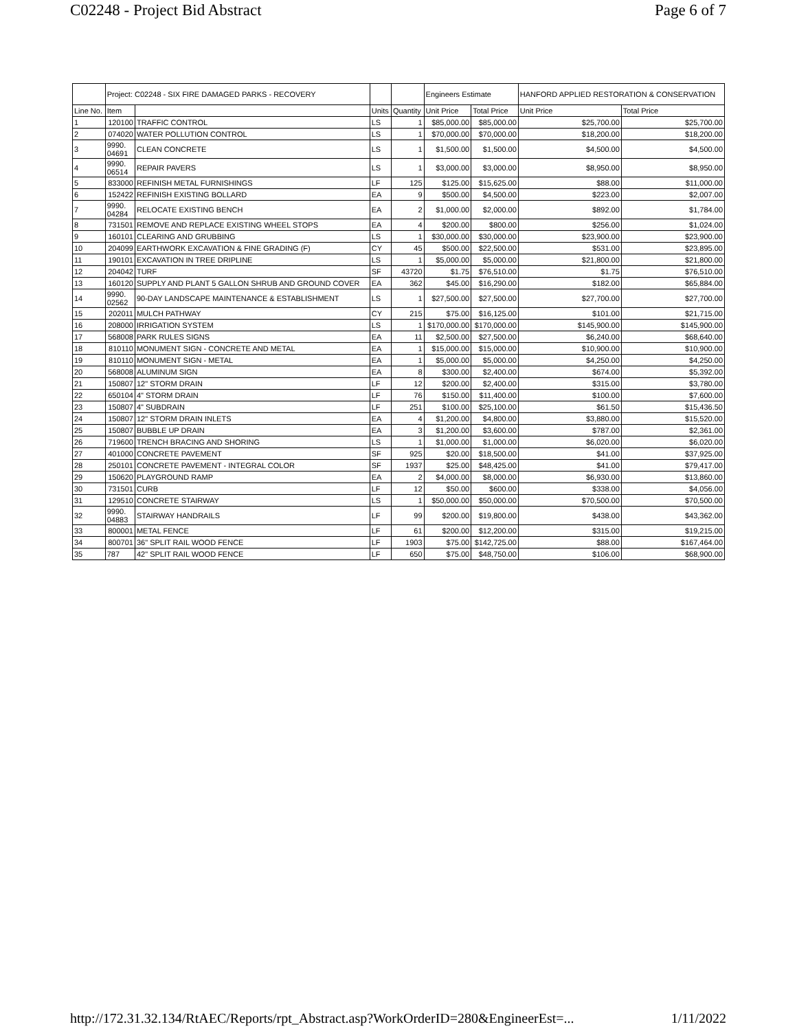C02248 - Project Bid Abstract Page 6 of 7
| | Project: C02248 - SIX FIRE DAMAGED PARKS - RECOVERY | | | | Engineers Estimate | | HANFORD APPLIED RESTORATION & CONSERVATION | |
| --- | --- | --- | --- | --- | --- | --- | --- | --- |
| Line No. | Item | | Units | Quantity | Unit Price | Total Price | Unit Price | Total Price |
| 1 | 120100 | TRAFFIC CONTROL | LS | 1 | $85,000.00 | $85,000.00 | $25,700.00 | $25,700.00 |
| 2 | 074020 | WATER POLLUTION CONTROL | LS | 1 | $70,000.00 | $70,000.00 | $18,200.00 | $18,200.00 |
| 3 | 9990. 04691 | CLEAN CONCRETE | LS | 1 | $1,500.00 | $1,500.00 | $4,500.00 | $4,500.00 |
| 4 | 9990. 06514 | REPAIR PAVERS | LS | 1 | $3,000.00 | $3,000.00 | $8,950.00 | $8,950.00 |
| 5 | 833000 | REFINISH METAL FURNISHINGS | LF | 125 | $125.00 | $15,625.00 | $88.00 | $11,000.00 |
| 6 | 152422 | REFINISH EXISTING BOLLARD | EA | 9 | $500.00 | $4,500.00 | $223.00 | $2,007.00 |
| 7 | 9990. 04284 | RELOCATE EXISTING BENCH | EA | 2 | $1,000.00 | $2,000.00 | $892.00 | $1,784.00 |
| 8 | 731501 | REMOVE AND REPLACE EXISTING WHEEL STOPS | EA | 4 | $200.00 | $800.00 | $256.00 | $1,024.00 |
| 9 | 160101 | CLEARING AND GRUBBING | LS | 1 | $30,000.00 | $30,000.00 | $23,900.00 | $23,900.00 |
| 10 | 204099 | EARTHWORK EXCAVATION & FINE GRADING (F) | CY | 45 | $500.00 | $22,500.00 | $531.00 | $23,895.00 |
| 11 | 190101 | EXCAVATION IN TREE DRIPLINE | LS | 1 | $5,000.00 | $5,000.00 | $21,800.00 | $21,800.00 |
| 12 | 204042 | TURF | SF | 43720 | $1.75 | $76,510.00 | $1.75 | $76,510.00 |
| 13 | 160120 | SUPPLY AND PLANT 5 GALLON SHRUB AND GROUND COVER | EA | 362 | $45.00 | $16,290.00 | $182.00 | $65,884.00 |
| 14 | 9990. 02562 | 90-DAY LANDSCAPE MAINTENANCE & ESTABLISHMENT | LS | 1 | $27,500.00 | $27,500.00 | $27,700.00 | $27,700.00 |
| 15 | 202011 | MULCH PATHWAY | CY | 215 | $75.00 | $16,125.00 | $101.00 | $21,715.00 |
| 16 | 208000 | IRRIGATION SYSTEM | LS | 1 | $170,000.00 | $170,000.00 | $145,900.00 | $145,900.00 |
| 17 | 568008 | PARK RULES SIGNS | EA | 11 | $2,500.00 | $27,500.00 | $6,240.00 | $68,640.00 |
| 18 | 810110 | MONUMENT SIGN - CONCRETE AND METAL | EA | 1 | $15,000.00 | $15,000.00 | $10,900.00 | $10,900.00 |
| 19 | 810110 | MONUMENT SIGN - METAL | EA | 1 | $5,000.00 | $5,000.00 | $4,250.00 | $4,250.00 |
| 20 | 568008 | ALUMINUM SIGN | EA | 8 | $300.00 | $2,400.00 | $674.00 | $5,392.00 |
| 21 | 150807 | 12" STORM DRAIN | LF | 12 | $200.00 | $2,400.00 | $315.00 | $3,780.00 |
| 22 | 650104 | 4" STORM DRAIN | LF | 76 | $150.00 | $11,400.00 | $100.00 | $7,600.00 |
| 23 | 150807 | 4" SUBDRAIN | LF | 251 | $100.00 | $25,100.00 | $61.50 | $15,436.50 |
| 24 | 150807 | 12" STORM DRAIN INLETS | EA | 4 | $1,200.00 | $4,800.00 | $3,880.00 | $15,520.00 |
| 25 | 150807 | BUBBLE UP DRAIN | EA | 3 | $1,200.00 | $3,600.00 | $787.00 | $2,361.00 |
| 26 | 719600 | TRENCH BRACING AND SHORING | LS | 1 | $1,000.00 | $1,000.00 | $6,020.00 | $6,020.00 |
| 27 | 401000 | CONCRETE PAVEMENT | SF | 925 | $20.00 | $18,500.00 | $41.00 | $37,925.00 |
| 28 | 250101 | CONCRETE PAVEMENT - INTEGRAL COLOR | SF | 1937 | $25.00 | $48,425.00 | $41.00 | $79,417.00 |
| 29 | 150620 | PLAYGROUND RAMP | EA | 2 | $4,000.00 | $8,000.00 | $6,930.00 | $13,860.00 |
| 30 | 731501 | CURB | LF | 12 | $50.00 | $600.00 | $338.00 | $4,056.00 |
| 31 | 129510 | CONCRETE STAIRWAY | LS | 1 | $50,000.00 | $50,000.00 | $70,500.00 | $70,500.00 |
| 32 | 9990. 04883 | STAIRWAY HANDRAILS | LF | 99 | $200.00 | $19,800.00 | $438.00 | $43,362.00 |
| 33 | 800001 | METAL FENCE | LF | 61 | $200.00 | $12,200.00 | $315.00 | $19,215.00 |
| 34 | 800701 | 36" SPLIT RAIL WOOD FENCE | LF | 1903 | $75.00 | $142,725.00 | $88.00 | $167,464.00 |
| 35 | 787 | 42" SPLIT RAIL WOOD FENCE | LF | 650 | $75.00 | $48,750.00 | $106.00 | $68,900.00 |
http://172.31.32.134/RtAEC/Reports/rpt_Abstract.asp?WorkOrderID=280&EngineerEst=... 1/11/2022